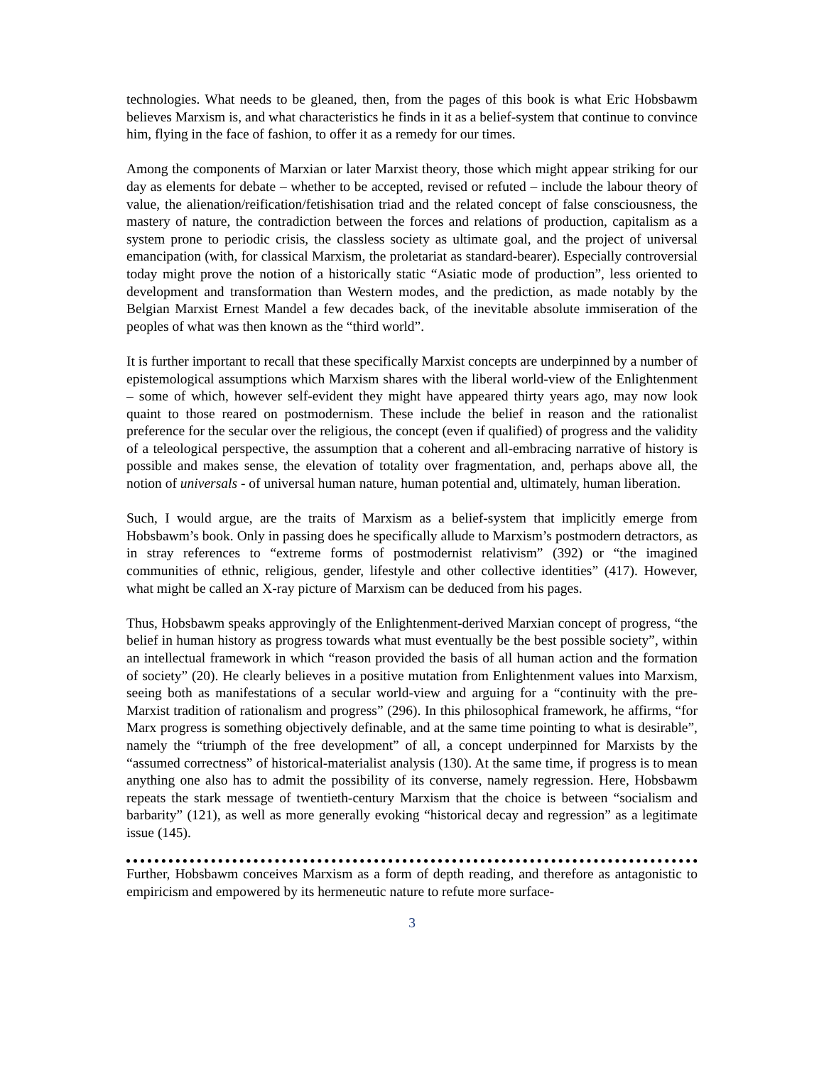technologies. What needs to be gleaned, then, from the pages of this book is what Eric Hobsbawm believes Marxism is, and what characteristics he finds in it as a belief-system that continue to convince him, flying in the face of fashion, to offer it as a remedy for our times.
Among the components of Marxian or later Marxist theory, those which might appear striking for our day as elements for debate – whether to be accepted, revised or refuted – include the labour theory of value, the alienation/reification/fetishisation triad and the related concept of false consciousness, the mastery of nature, the contradiction between the forces and relations of production, capitalism as a system prone to periodic crisis, the classless society as ultimate goal, and the project of universal emancipation (with, for classical Marxism, the proletariat as standard-bearer). Especially controversial today might prove the notion of a historically static “Asiatic mode of production”, less oriented to development and transformation than Western modes, and the prediction, as made notably by the Belgian Marxist Ernest Mandel a few decades back, of the inevitable absolute immiseration of the peoples of what was then known as the “third world”.
It is further important to recall that these specifically Marxist concepts are underpinned by a number of epistemological assumptions which Marxism shares with the liberal world-view of the Enlightenment – some of which, however self-evident they might have appeared thirty years ago, may now look quaint to those reared on postmodernism. These include the belief in reason and the rationalist preference for the secular over the religious, the concept (even if qualified) of progress and the validity of a teleological perspective, the assumption that a coherent and all-embracing narrative of history is possible and makes sense, the elevation of totality over fragmentation, and, perhaps above all, the notion of universals - of universal human nature, human potential and, ultimately, human liberation.
Such, I would argue, are the traits of Marxism as a belief-system that implicitly emerge from Hobsbawm’s book. Only in passing does he specifically allude to Marxism’s postmodern detractors, as in stray references to “extreme forms of postmodernist relativism” (392) or “the imagined communities of ethnic, religious, gender, lifestyle and other collective identities” (417). However, what might be called an X-ray picture of Marxism can be deduced from his pages.
Thus, Hobsbawm speaks approvingly of the Enlightenment-derived Marxian concept of progress, “the belief in human history as progress towards what must eventually be the best possible society”, within an intellectual framework in which “reason provided the basis of all human action and the formation of society” (20). He clearly believes in a positive mutation from Enlightenment values into Marxism, seeing both as manifestations of a secular world-view and arguing for a “continuity with the pre-Marxist tradition of rationalism and progress” (296). In this philosophical framework, he affirms, “for Marx progress is something objectively definable, and at the same time pointing to what is desirable”, namely the “triumph of the free development” of all, a concept underpinned for Marxists by the “assumed correctness” of historical-materialist analysis (130). At the same time, if progress is to mean anything one also has to admit the possibility of its converse, namely regression. Here, Hobsbawm repeats the stark message of twentieth-century Marxism that the choice is between “socialism and barbarity” (121), as well as more generally evoking “historical decay and regression” as a legitimate issue (145).
Further, Hobsbawm conceives Marxism as a form of depth reading, and therefore as antagonistic to empiricism and empowered by its hermeneutic nature to refute more surface-
3